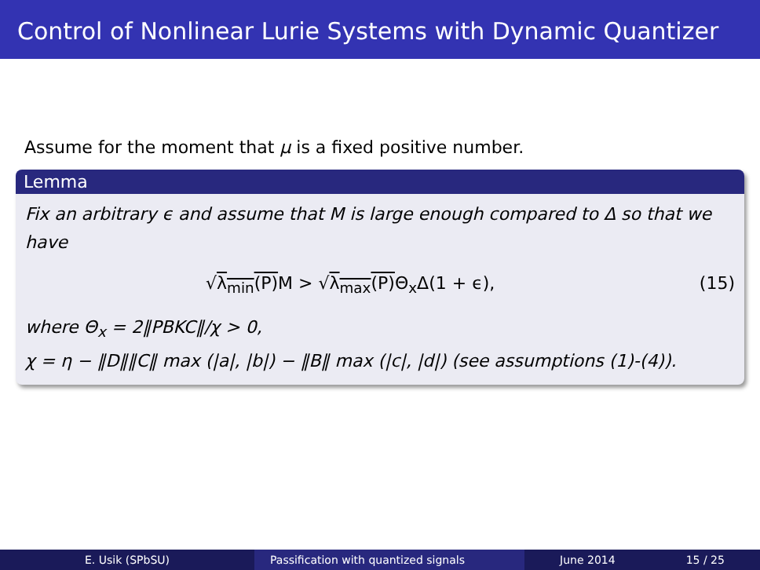Control of Nonlinear Lurie Systems with Dynamic Quantizer
Assume for the moment that μ is a fixed positive number.
Lemma
Fix an arbitrary ϵ and assume that M is large enough compared to Δ so that we have
√λ<sub>min</sub>(P) M > √λ<sub>max</sub>(P) Θ<sub>x</sub>Δ(1 + ϵ), (15)
where Θ<sub>x</sub> = 2‖PBKC‖/χ > 0,
χ = η − ‖D‖‖C‖ max (|a|, |b|) − ‖B‖ max (|c|, |d|) (see assumptions (1)-(4)).
E. Usik (SPbSU) Passification with quantized signals June 2014 15 / 25